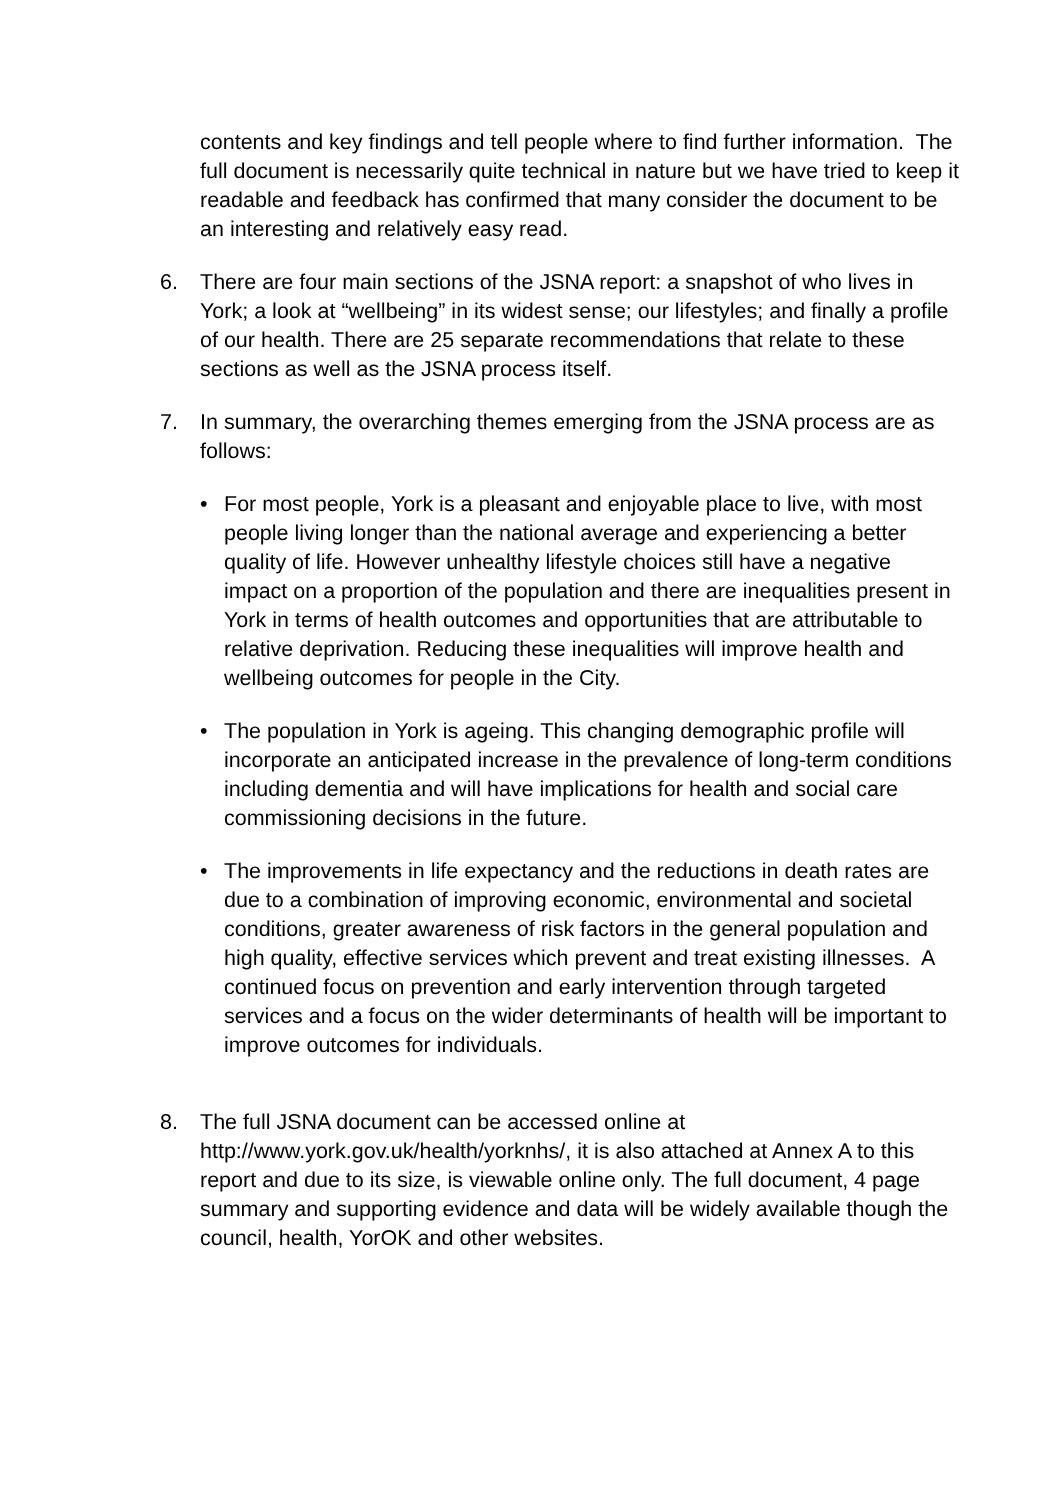contents and key findings and tell people where to find further information. The full document is necessarily quite technical in nature but we have tried to keep it readable and feedback has confirmed that many consider the document to be an interesting and relatively easy read.
6. There are four main sections of the JSNA report: a snapshot of who lives in York; a look at “wellbeing” in its widest sense; our lifestyles; and finally a profile of our health. There are 25 separate recommendations that relate to these sections as well as the JSNA process itself.
7. In summary, the overarching themes emerging from the JSNA process are as follows:
• For most people, York is a pleasant and enjoyable place to live, with most people living longer than the national average and experiencing a better quality of life. However unhealthy lifestyle choices still have a negative impact on a proportion of the population and there are inequalities present in York in terms of health outcomes and opportunities that are attributable to relative deprivation. Reducing these inequalities will improve health and wellbeing outcomes for people in the City.
• The population in York is ageing. This changing demographic profile will incorporate an anticipated increase in the prevalence of long-term conditions including dementia and will have implications for health and social care commissioning decisions in the future.
• The improvements in life expectancy and the reductions in death rates are due to a combination of improving economic, environmental and societal conditions, greater awareness of risk factors in the general population and high quality, effective services which prevent and treat existing illnesses. A continued focus on prevention and early intervention through targeted services and a focus on the wider determinants of health will be important to improve outcomes for individuals.
8. The full JSNA document can be accessed online at http://www.york.gov.uk/health/yorknhs/, it is also attached at Annex A to this report and due to its size, is viewable online only. The full document, 4 page summary and supporting evidence and data will be widely available though the council, health, YorOK and other websites.